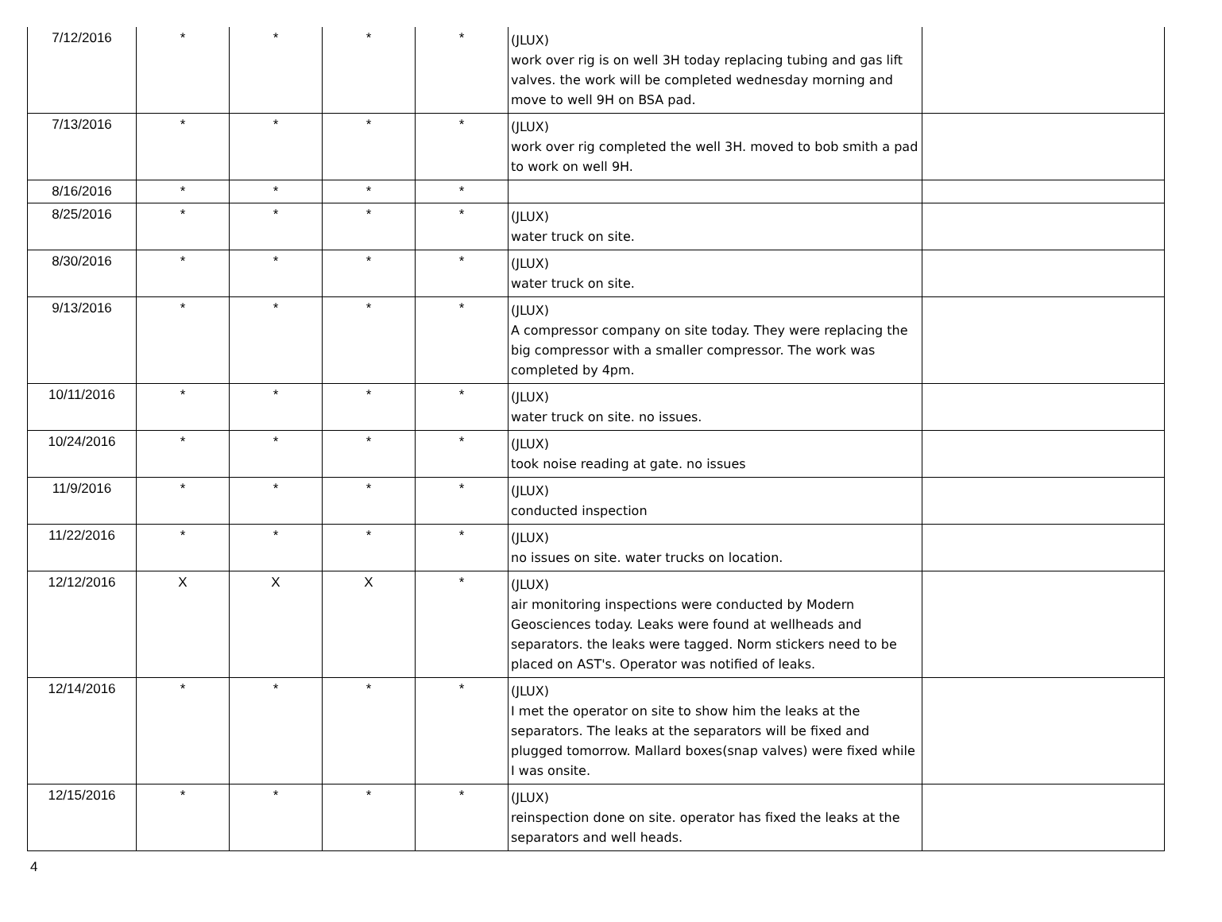| 7/12/2016 | * | * | * | * | (JLUX) work over rig is on well 3H today replacing tubing and gas lift valves. the work will be completed wednesday morning and move to well 9H on BSA pad. | |
| 7/13/2016 | * | * | * | * | (JLUX) work over rig completed the well 3H. moved to bob smith a pad to work on well 9H. | |
| 8/16/2016 | * | * | * | * | | |
| 8/25/2016 | * | * | * | * | (JLUX) water truck on site. | |
| 8/30/2016 | * | * | * | * | (JLUX) water truck on site. | |
| 9/13/2016 | * | * | * | * | (JLUX) A compressor company on site today. They were replacing the big compressor with a smaller compressor. The work was completed by 4pm. | |
| 10/11/2016 | * | * | * | * | (JLUX) water truck on site. no issues. | |
| 10/24/2016 | * | * | * | * | (JLUX) took noise reading at gate. no issues | |
| 11/9/2016 | * | * | * | * | (JLUX) conducted inspection | |
| 11/22/2016 | * | * | * | * | (JLUX) no issues on site. water trucks on location. | |
| 12/12/2016 | X | X | X | * | (JLUX) air monitoring inspections were conducted by Modern Geosciences today. Leaks were found at wellheads and separators. the leaks were tagged. Norm stickers need to be placed on AST's. Operator was notified of leaks. | |
| 12/14/2016 | * | * | * | * | (JLUX) I met the operator on site to show him the leaks at the separators. The leaks at the separators will be fixed and plugged tomorrow. Mallard boxes(snap valves) were fixed while I was onsite. | |
| 12/15/2016 | * | * | * | * | (JLUX) reinspection done on site. operator has fixed the leaks at the separators and well heads. | |
4